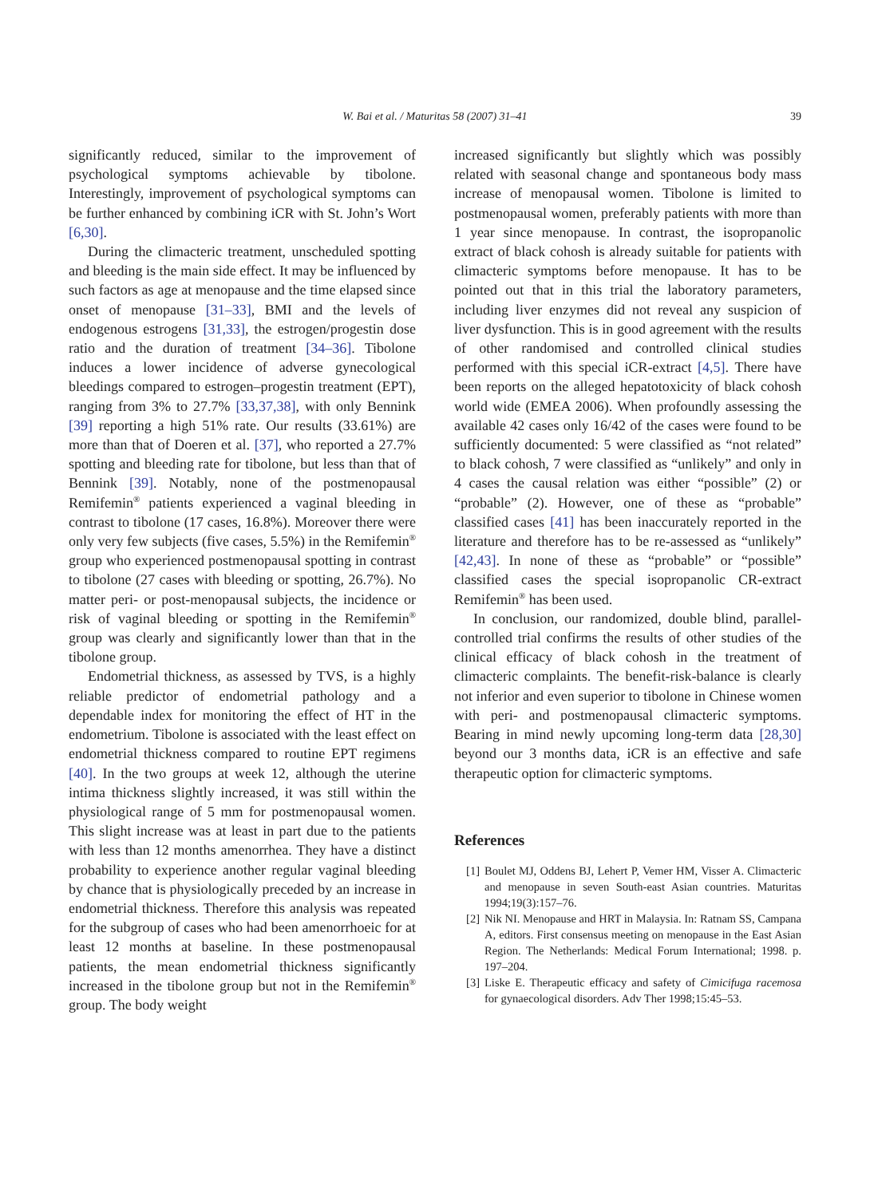W. Bai et al. / Maturitas 58 (2007) 31–41 39
significantly reduced, similar to the improvement of psychological symptoms achievable by tibolone. Interestingly, improvement of psychological symptoms can be further enhanced by combining iCR with St. John’s Wort [6,30].
During the climacteric treatment, unscheduled spotting and bleeding is the main side effect. It may be influenced by such factors as age at menopause and the time elapsed since onset of menopause [31–33], BMI and the levels of endogenous estrogens [31,33], the estrogen/progestin dose ratio and the duration of treatment [34–36]. Tibolone induces a lower incidence of adverse gynecological bleedings compared to estrogen–progestin treatment (EPT), ranging from 3% to 27.7% [33,37,38], with only Bennink [39] reporting a high 51% rate. Our results (33.61%) are more than that of Doeren et al. [37], who reported a 27.7% spotting and bleeding rate for tibolone, but less than that of Bennink [39]. Notably, none of the postmenopausal Remifemin<sup>®</sup> patients experienced a vaginal bleeding in contrast to tibolone (17 cases, 16.8%). Moreover there were only very few subjects (five cases, 5.5%) in the Remifemin<sup>®</sup> group who experienced postmenopausal spotting in contrast to tibolone (27 cases with bleeding or spotting, 26.7%). No matter peri- or post-menopausal subjects, the incidence or risk of vaginal bleeding or spotting in the Remifemin<sup>®</sup> group was clearly and significantly lower than that in the tibolone group.
Endometrial thickness, as assessed by TVS, is a highly reliable predictor of endometrial pathology and a dependable index for monitoring the effect of HT in the endometrium. Tibolone is associated with the least effect on endometrial thickness compared to routine EPT regimens [40]. In the two groups at week 12, although the uterine intima thickness slightly increased, it was still within the physiological range of 5 mm for postmenopausal women. This slight increase was at least in part due to the patients with less than 12 months amenorrhea. They have a distinct probability to experience another regular vaginal bleeding by chance that is physiologically preceded by an increase in endometrial thickness. Therefore this analysis was repeated for the subgroup of cases who had been amenorrhoeic for at least 12 months at baseline. In these postmenopausal patients, the mean endometrial thickness significantly increased in the tibolone group but not in the Remifemin<sup>®</sup> group. The body weight
increased significantly but slightly which was possibly related with seasonal change and spontaneous body mass increase of menopausal women. Tibolone is limited to postmenopausal women, preferably patients with more than 1 year since menopause. In contrast, the isopropanolic extract of black cohosh is already suitable for patients with climacteric symptoms before menopause. It has to be pointed out that in this trial the laboratory parameters, including liver enzymes did not reveal any suspicion of liver dysfunction. This is in good agreement with the results of other randomised and controlled clinical studies performed with this special iCR-extract [4,5]. There have been reports on the alleged hepatotoxicity of black cohosh world wide (EMEA 2006). When profoundly assessing the available 42 cases only 16/42 of the cases were found to be sufficiently documented: 5 were classified as “not related” to black cohosh, 7 were classified as “unlikely” and only in 4 cases the causal relation was either “possible” (2) or “probable” (2). However, one of these as “probable” classified cases [41] has been inaccurately reported in the literature and therefore has to be re-assessed as “unlikely” [42,43]. In none of these as “probable” or “possible” classified cases the special isopropanolic CR-extract Remifemin<sup>®</sup> has been used.
In conclusion, our randomized, double blind, parallel-controlled trial confirms the results of other studies of the clinical efficacy of black cohosh in the treatment of climacteric complaints. The benefit-risk-balance is clearly not inferior and even superior to tibolone in Chinese women with peri- and postmenopausal climacteric symptoms. Bearing in mind newly upcoming long-term data [28,30] beyond our 3 months data, iCR is an effective and safe therapeutic option for climacteric symptoms.
References
[1] Boulet MJ, Oddens BJ, Lehert P, Vemer HM, Visser A. Climacteric and menopause in seven South-east Asian countries. Maturitas 1994;19(3):157–76.
[2] Nik NI. Menopause and HRT in Malaysia. In: Ratnam SS, Campana A, editors. First consensus meeting on menopause in the East Asian Region. The Netherlands: Medical Forum International; 1998. p. 197–204.
[3] Liske E. Therapeutic efficacy and safety of Cimicifuga racemosa for gynaecological disorders. Adv Ther 1998;15:45–53.